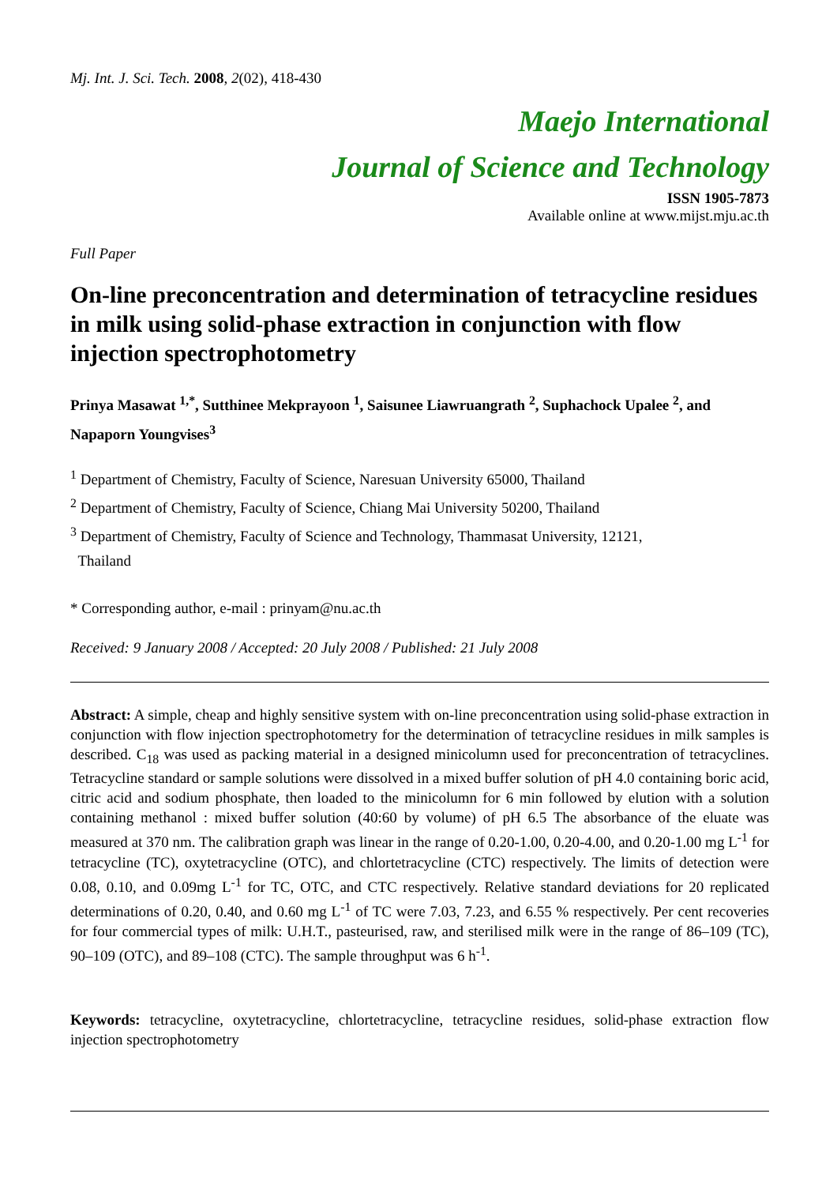Mj. Int. J. Sci. Tech. 2008, 2(02), 418-430
Maejo International
Journal of Science and Technology
ISSN 1905-7873
Available online at www.mijst.mju.ac.th
Full Paper
On-line preconcentration and determination of tetracycline residues in milk using solid-phase extraction in conjunction with flow injection spectrophotometry
Prinya Masawat <sup>1,*</sup>, Sutthinee Mekprayoon <sup>1</sup>, Saisunee Liawruangrath <sup>2</sup>, Suphachock Upalee <sup>2</sup>, and Napaporn Youngvises<sup>3</sup>
<sup>1</sup> Department of Chemistry, Faculty of Science, Naresuan University 65000, Thailand
<sup>2</sup> Department of Chemistry, Faculty of Science, Chiang Mai University 50200, Thailand
<sup>3</sup> Department of Chemistry, Faculty of Science and Technology, Thammasat University, 12121,
Thailand
* Corresponding author, e-mail : prinyam@nu.ac.th
Received: 9 January 2008 / Accepted: 20 July 2008 / Published: 21 July 2008
Abstract: A simple, cheap and highly sensitive system with on-line preconcentration using solid-phase extraction in conjunction with flow injection spectrophotometry for the determination of tetracycline residues in milk samples is described. C<sub>18</sub> was used as packing material in a designed minicolumn used for preconcentration of tetracyclines. Tetracycline standard or sample solutions were dissolved in a mixed buffer solution of pH 4.0 containing boric acid, citric acid and sodium phosphate, then loaded to the minicolumn for 6 min followed by elution with a solution containing methanol : mixed buffer solution (40:60 by volume) of pH 6.5 The absorbance of the eluate was measured at 370 nm. The calibration graph was linear in the range of 0.20-1.00, 0.20-4.00, and 0.20-1.00 mg L<sup>-1</sup> for tetracycline (TC), oxytetracycline (OTC), and chlortetracycline (CTC) respectively. The limits of detection were 0.08, 0.10, and 0.09mg L<sup>-1</sup> for TC, OTC, and CTC respectively. Relative standard deviations for 20 replicated determinations of 0.20, 0.40, and 0.60 mg L<sup>-1</sup> of TC were 7.03, 7.23, and 6.55 % respectively. Per cent recoveries for four commercial types of milk: U.H.T., pasteurised, raw, and sterilised milk were in the range of 86–109 (TC), 90–109 (OTC), and 89–108 (CTC). The sample throughput was 6 h<sup>-1</sup>.
Keywords: tetracycline, oxytetracycline, chlortetracycline, tetracycline residues, solid-phase extraction flow injection spectrophotometry